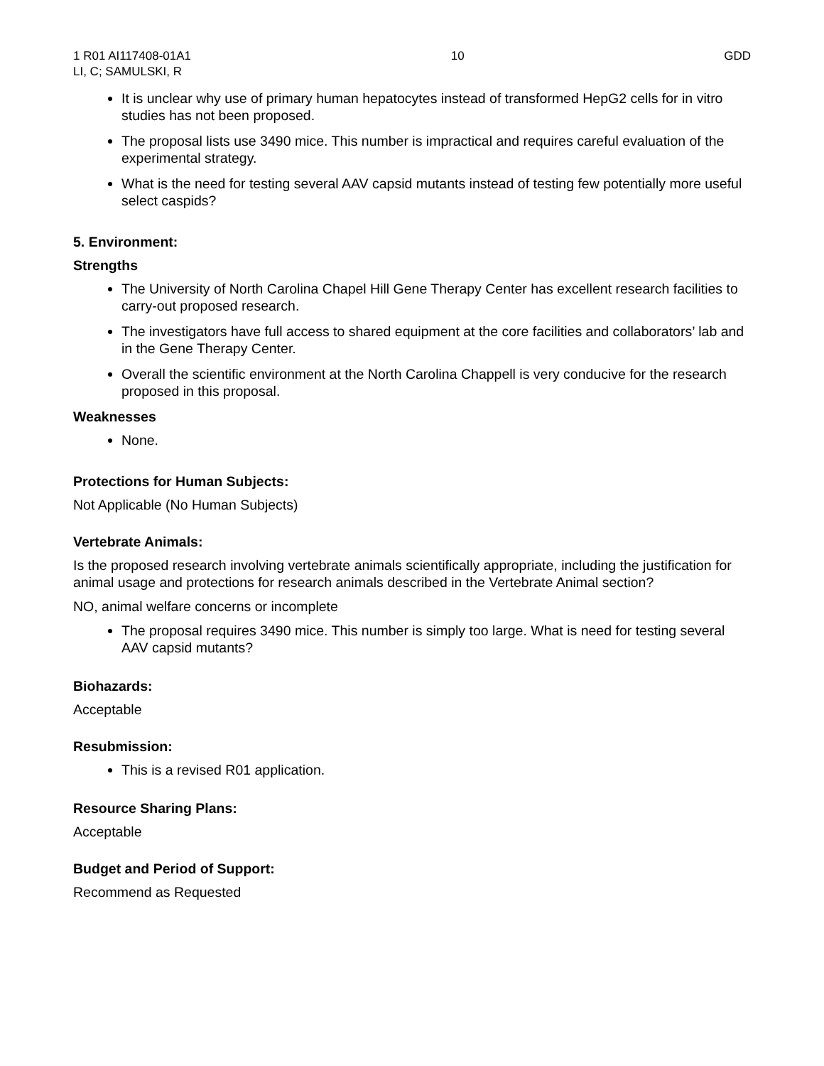1 R01 AI117408-01A1
LI, C; SAMULSKI, R
10 GDD
It is unclear why use of primary human hepatocytes instead of transformed HepG2 cells for in vitro studies has not been proposed.
The proposal lists use 3490 mice. This number is impractical and requires careful evaluation of the experimental strategy.
What is the need for testing several AAV capsid mutants instead of testing few potentially more useful select caspids?
5. Environment:
Strengths
The University of North Carolina Chapel Hill Gene Therapy Center has excellent research facilities to carry-out proposed research.
The investigators have full access to shared equipment at the core facilities and collaborators’ lab and in the Gene Therapy Center.
Overall the scientific environment at the North Carolina Chappell is very conducive for the research proposed in this proposal.
Weaknesses
None.
Protections for Human Subjects:
Not Applicable (No Human Subjects)
Vertebrate Animals:
Is the proposed research involving vertebrate animals scientifically appropriate, including the justification for animal usage and protections for research animals described in the Vertebrate Animal section?
NO, animal welfare concerns or incomplete
The proposal requires 3490 mice. This number is simply too large. What is need for testing several AAV capsid mutants?
Biohazards:
Acceptable
Resubmission:
This is a revised R01 application.
Resource Sharing Plans:
Acceptable
Budget and Period of Support:
Recommend as Requested